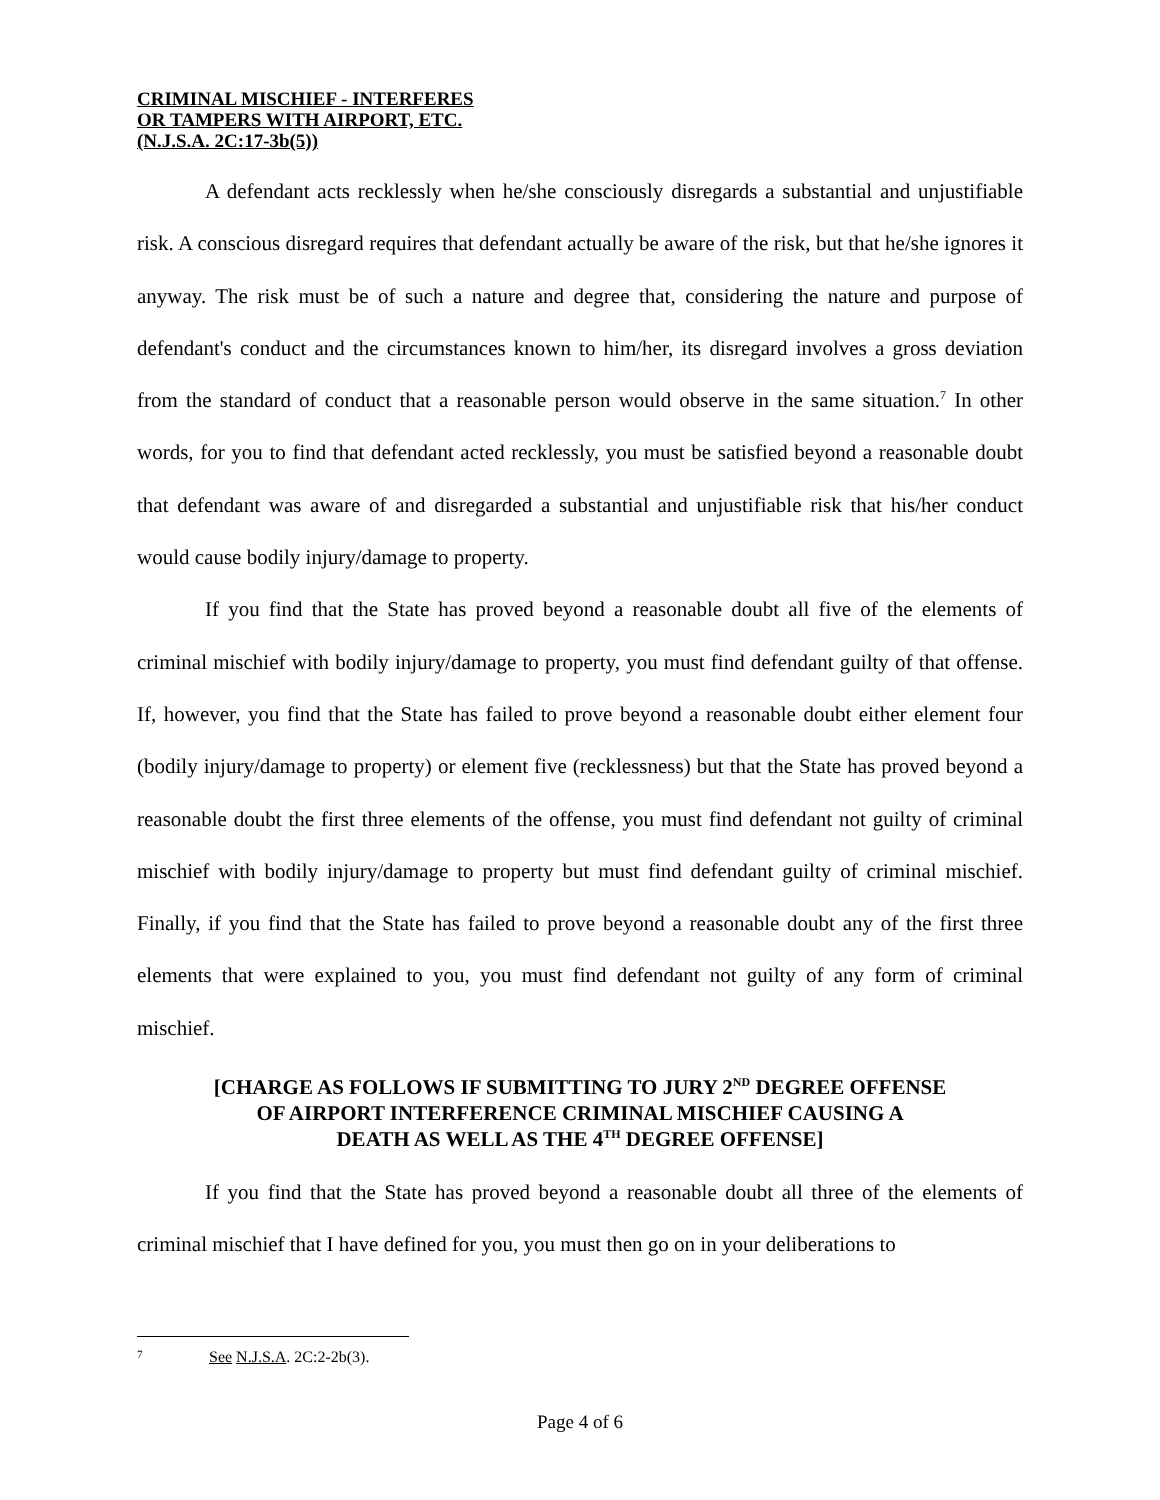CRIMINAL MISCHIEF - INTERFERES
OR TAMPERS WITH AIRPORT, ETC.
(N.J.S.A. 2C:17-3b(5))
A defendant acts recklessly when he/she consciously disregards a substantial and unjustifiable risk. A conscious disregard requires that defendant actually be aware of the risk, but that he/she ignores it anyway. The risk must be of such a nature and degree that, considering the nature and purpose of defendant's conduct and the circumstances known to him/her, its disregard involves a gross deviation from the standard of conduct that a reasonable person would observe in the same situation.<sup>7</sup> In other words, for you to find that defendant acted recklessly, you must be satisfied beyond a reasonable doubt that defendant was aware of and disregarded a substantial and unjustifiable risk that his/her conduct would cause bodily injury/damage to property.
If you find that the State has proved beyond a reasonable doubt all five of the elements of criminal mischief with bodily injury/damage to property, you must find defendant guilty of that offense. If, however, you find that the State has failed to prove beyond a reasonable doubt either element four (bodily injury/damage to property) or element five (recklessness) but that the State has proved beyond a reasonable doubt the first three elements of the offense, you must find defendant not guilty of criminal mischief with bodily injury/damage to property but must find defendant guilty of criminal mischief. Finally, if you find that the State has failed to prove beyond a reasonable doubt any of the first three elements that were explained to you, you must find defendant not guilty of any form of criminal mischief.
[CHARGE AS FOLLOWS IF SUBMITTING TO JURY 2<sup>ND</sup> DEGREE OFFENSE
OF AIRPORT INTERFERENCE CRIMINAL MISCHIEF CAUSING A
DEATH AS WELL AS THE 4<sup>TH</sup> DEGREE OFFENSE]
If you find that the State has proved beyond a reasonable doubt all three of the elements of criminal mischief that I have defined for you, you must then go on in your deliberations to
7 See N.J.S.A. 2C:2-2b(3).
Page 4 of 6